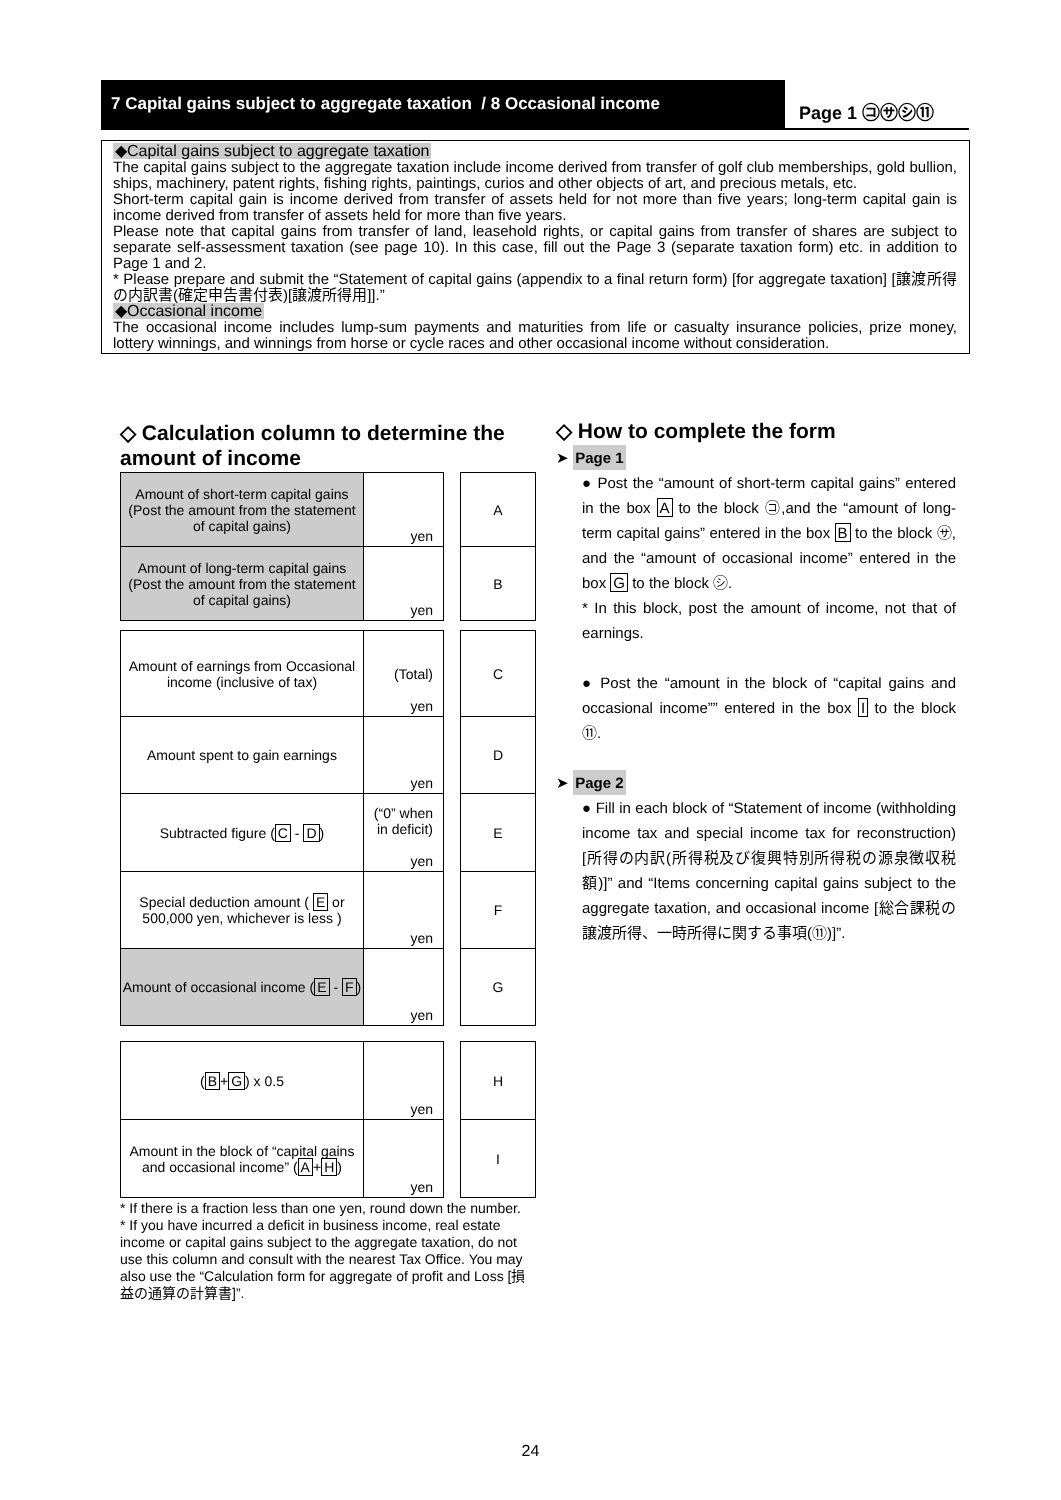7 Capital gains subject to aggregate taxation / 8 Occasional income
Page 1 ㋙㋚㋛⑪
◆Capital gains subject to aggregate taxation
The capital gains subject to the aggregate taxation include income derived from transfer of golf club memberships, gold bullion, ships, machinery, patent rights, fishing rights, paintings, curios and other objects of art, and precious metals, etc.
Short-term capital gain is income derived from transfer of assets held for not more than five years; long-term capital gain is income derived from transfer of assets held for more than five years.
Please note that capital gains from transfer of land, leasehold rights, or capital gains from transfer of shares are subject to separate self-assessment taxation (see page 10). In this case, fill out the Page 3 (separate taxation form) etc. in addition to Page 1 and 2.
* Please prepare and submit the “Statement of capital gains (appendix to a final return form) [for aggregate taxation] [譲渡所得の内訳書(確定申告書付表)[譲渡所得用]].”
◆Occasional income
The occasional income includes lump-sum payments and maturities from life or casualty insurance policies, prize money, lottery winnings, and winnings from horse or cycle races and other occasional income without consideration.
◇ Calculation column to determine the amount of income
| Amount of short-term capital gains (Post the amount from the statement of capital gains) | yen | | A |
| Amount of long-term capital gains (Post the amount from the statement of capital gains) | yen | | B |
| Amount of earnings from Occasional income (inclusive of tax) | (Total) yen | | C |
| Amount spent to gain earnings | yen | | D |
| Subtracted figure ( C - D ) | (“0” when in deficit) yen | | E |
| Special deduction amount ( E or 500,000 yen, whichever is less ) | yen | | F |
| Amount of occasional income ( E - F ) | yen | | G |
| ( B + G ) x 0.5 | yen | | H |
| Amount in the block of “capital gains and occasional income” ( A + H ) | yen | | I |
* If there is a fraction less than one yen, round down the number.
* If you have incurred a deficit in business income, real estate income or capital gains subject to the aggregate taxation, do not use this column and consult with the nearest Tax Office. You may also use the “Calculation form for aggregate of profit and Loss [損益の通算の計算書]”.
◇ How to complete the form
➤ Page 1
● Post the “amount of short-term capital gains” entered in the box A to the block ㋙,and the “amount of long-term capital gains” entered in the box B to the block ㋚, and the “amount of occasional income” entered in the box G to the block ㋛.
* In this block, post the amount of income, not that of earnings.
● Post the “amount in the block of “capital gains and occasional income”” entered in the box I to the block ⑪.
➤ Page 2
● Fill in each block of “Statement of income (withholding income tax and special income tax for reconstruction) [所得の内訳(所得税及び復興特別所得税の源泉徴収税額)]” and “Items concerning capital gains subject to the aggregate taxation, and occasional income [総合課税の譲渡所得、一時所得に関する事項(⑪)]”.
24